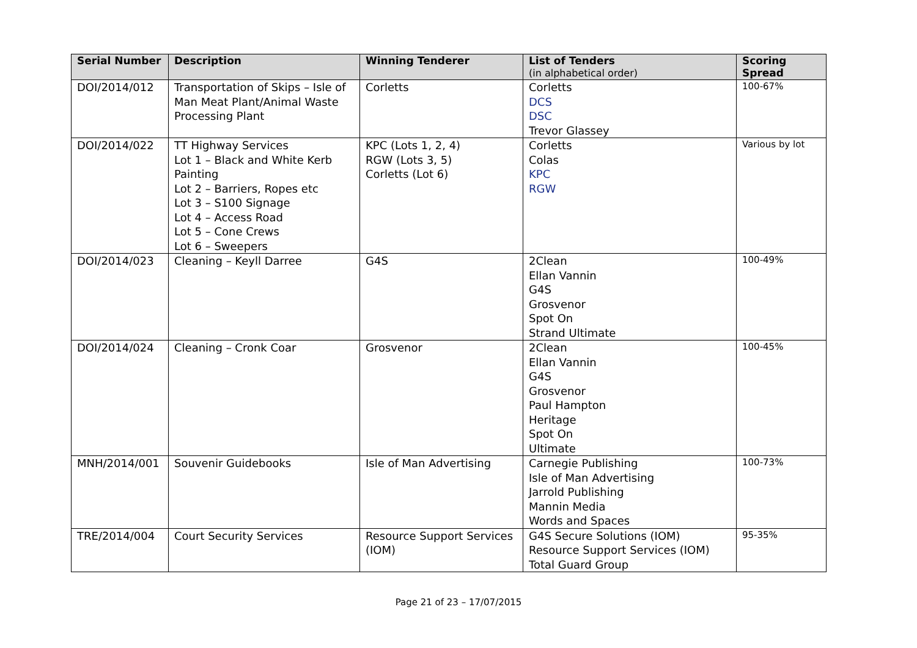| Serial Number | Description | Winning Tenderer | List of Tenders (in alphabetical order) | Scoring Spread |
| --- | --- | --- | --- | --- |
| DOI/2014/012 | Transportation of Skips – Isle of Man Meat Plant/Animal Waste Processing Plant | Corletts | Corletts DCS DSC Trevor Glassey | 100-67% |
| DOI/2014/022 | TT Highway Services Lot 1 – Black and White Kerb Painting Lot 2 – Barriers, Ropes etc Lot 3 – S100 Signage Lot 4 – Access Road Lot 5 – Cone Crews Lot 6 – Sweepers | KPC (Lots 1, 2, 4) RGW (Lots 3, 5) Corletts (Lot 6) | Corletts Colas KPC RGW | Various by lot |
| DOI/2014/023 | Cleaning – Keyll Darree | G4S | 2Clean Ellan Vannin G4S Grosvenor Spot On Strand Ultimate | 100-49% |
| DOI/2014/024 | Cleaning – Cronk Coar | Grosvenor | 2Clean Ellan Vannin G4S Grosvenor Paul Hampton Heritage Spot On Ultimate | 100-45% |
| MNH/2014/001 | Souvenir Guidebooks | Isle of Man Advertising | Carnegie Publishing Isle of Man Advertising Jarrold Publishing Mannin Media Words and Spaces | 100-73% |
| TRE/2014/004 | Court Security Services | Resource Support Services (IOM) | G4S Secure Solutions (IOM) Resource Support Services (IOM) Total Guard Group | 95-35% |
Page 21 of 23 – 17/07/2015